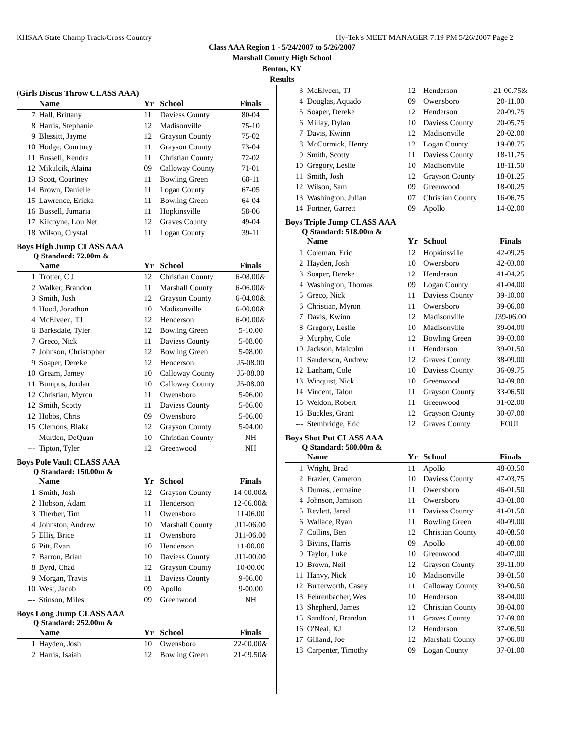KHSAA State Champ Track/Cross Country Hy-Tek's MEET MANAGER 7:19 PM 5/26/2007 Page 2
Class AAA Region 1 - 5/24/2007 to 5/26/2007
Marshall County High School
Benton, KY
Results
(Girls Discus Throw CLASS AAA)
| | Name | Yr | School | Finals |
| --- | --- | --- | --- | --- |
| 7 | Hall, Brittany | 11 | Daviess County | 80-04 |
| 8 | Harris, Stephanie | 12 | Madisonville | 75-10 |
| 9 | Blessitt, Jayme | 12 | Grayson County | 75-02 |
| 10 | Hodge, Courtney | 11 | Grayson County | 73-04 |
| 11 | Bussell, Kendra | 11 | Christian County | 72-02 |
| 12 | Mikulcik, Alaina | 09 | Calloway County | 71-01 |
| 13 | Scott, Courtney | 11 | Bowling Green | 68-11 |
| 14 | Brown, Danielle | 11 | Logan County | 67-05 |
| 15 | Lawrence, Ericka | 11 | Bowling Green | 64-04 |
| 16 | Bussell, Jumaria | 11 | Hopkinsville | 58-06 |
| 17 | Kilcoyne, Lou Net | 12 | Graves County | 49-04 |
| 18 | Wilson, Crystal | 11 | Logan County | 39-11 |
Boys High Jump CLASS AAA
Q Standard: 72.00m &
| | Name | Yr | School | Finals |
| --- | --- | --- | --- | --- |
| 1 | Trotter, C J | 12 | Christian County | 6-08.00& |
| 2 | Walker, Brandon | 11 | Marshall County | 6-06.00& |
| 3 | Smith, Josh | 12 | Grayson County | 6-04.00& |
| 4 | Hood, Jonathon | 10 | Madisonville | 6-00.00& |
| 4 | McElveen, TJ | 12 | Henderson | 6-00.00& |
| 6 | Barksdale, Tyler | 12 | Bowling Green | 5-10.00 |
| 7 | Greco, Nick | 11 | Daviess County | 5-08.00 |
| 7 | Johnson, Christopher | 12 | Bowling Green | 5-08.00 |
| 9 | Soaper, Dereke | 12 | Henderson | J5-08.00 |
| 10 | Gream, Jamey | 10 | Calloway County | J5-08.00 |
| 11 | Bumpus, Jordan | 10 | Calloway County | J5-08.00 |
| 12 | Christian, Myron | 11 | Owensboro | 5-06.00 |
| 12 | Smith, Scotty | 11 | Daviess County | 5-06.00 |
| 12 | Hobbs, Chris | 09 | Owensboro | 5-06.00 |
| 15 | Clemons, Blake | 12 | Grayson County | 5-04.00 |
| --- | Murden, DeQuan | 10 | Christian County | NH |
| --- | Tipton, Tyler | 12 | Greenwood | NH |
Boys Pole Vault CLASS AAA
Q Standard: 150.00m &
| | Name | Yr | School | Finals |
| --- | --- | --- | --- | --- |
| 1 | Smith, Josh | 12 | Grayson County | 14-00.00& |
| 2 | Hobson, Adam | 11 | Henderson | 12-06.00& |
| 3 | Therber, Tim | 11 | Owensboro | 11-06.00 |
| 4 | Johnston, Andrew | 10 | Marshall County | J11-06.00 |
| 5 | Ellis, Brice | 11 | Owensboro | J11-06.00 |
| 6 | Pitt, Evan | 10 | Henderson | 11-00.00 |
| 7 | Barron, Brian | 10 | Daviess County | J11-00.00 |
| 8 | Byrd, Chad | 12 | Grayson County | 10-00.00 |
| 9 | Morgan, Travis | 11 | Daviess County | 9-06.00 |
| 10 | West, Jacob | 09 | Apollo | 9-00.00 |
| --- | Stinson, Miles | 09 | Greenwood | NH |
Boys Long Jump CLASS AAA
Q Standard: 252.00m &
| | Name | Yr | School | Finals |
| --- | --- | --- | --- | --- |
| 1 | Hayden, Josh | 10 | Owensboro | 22-00.00& |
| 2 | Harris, Isaiah | 12 | Bowling Green | 21-09.50& |
| 3 | McElveen, TJ | 12 | Henderson | 21-00.75& |
| 4 | Douglas, Aquado | 09 | Owensboro | 20-11.00 |
| 5 | Soaper, Dereke | 12 | Henderson | 20-09.75 |
| 6 | Millay, Dylan | 10 | Daviess County | 20-05.75 |
| 7 | Davis, Kwinn | 12 | Madisonville | 20-02.00 |
| 8 | McCormick, Henry | 12 | Logan County | 19-08.75 |
| 9 | Smith, Scotty | 11 | Daviess County | 18-11.75 |
| 10 | Gregory, Leslie | 10 | Madisonville | 18-11.50 |
| 11 | Smith, Josh | 12 | Grayson County | 18-01.25 |
| 12 | Wilson, Sam | 09 | Greenwood | 18-00.25 |
| 13 | Washington, Julian | 07 | Christian County | 16-06.75 |
| 14 | Fortner, Garrett | 09 | Apollo | 14-02.00 |
Boys Triple Jump CLASS AAA
Q Standard: 518.00m &
| | Name | Yr | School | Finals |
| --- | --- | --- | --- | --- |
| 1 | Coleman, Eric | 12 | Hopkinsville | 42-09.25 |
| 2 | Hayden, Josh | 10 | Owensboro | 42-03.00 |
| 3 | Soaper, Dereke | 12 | Henderson | 41-04.25 |
| 4 | Washington, Thomas | 09 | Logan County | 41-04.00 |
| 5 | Greco, Nick | 11 | Daviess County | 39-10.00 |
| 6 | Christian, Myron | 11 | Owensboro | 39-06.00 |
| 7 | Davis, Kwinn | 12 | Madisonville | J39-06.00 |
| 8 | Gregory, Leslie | 10 | Madisonville | 39-04.00 |
| 9 | Murphy, Cole | 12 | Bowling Green | 39-03.00 |
| 10 | Jackson, Malcolm | 11 | Henderson | 39-01.50 |
| 11 | Sanderson, Andrew | 12 | Graves County | 38-09.00 |
| 12 | Lanham, Cole | 10 | Daviess County | 36-09.75 |
| 13 | Winquist, Nick | 10 | Greenwood | 34-09.00 |
| 14 | Vincent, Talon | 11 | Grayson County | 33-06.50 |
| 15 | Weldon, Robert | 11 | Greenwood | 31-02.00 |
| 16 | Buckles, Grant | 12 | Grayson County | 30-07.00 |
| --- | Stembridge, Eric | 12 | Graves County | FOUL |
Boys Shot Put CLASS AAA
Q Standard: 580.00m &
| | Name | Yr | School | Finals |
| --- | --- | --- | --- | --- |
| 1 | Wright, Brad | 11 | Apollo | 48-03.50 |
| 2 | Frazier, Cameron | 10 | Daviess County | 47-03.75 |
| 3 | Dumas, Jermaine | 11 | Owensboro | 46-01.50 |
| 4 | Johnson, Jamison | 11 | Owensboro | 43-01.00 |
| 5 | Revlett, Jared | 11 | Daviess County | 41-01.50 |
| 6 | Wallace, Ryan | 11 | Bowling Green | 40-09.00 |
| 7 | Collins, Ben | 12 | Christian County | 40-08.50 |
| 8 | Bivins, Harris | 09 | Apollo | 40-08.00 |
| 9 | Taylor, Luke | 10 | Greenwood | 40-07.00 |
| 10 | Brown, Neil | 12 | Grayson County | 39-11.00 |
| 11 | Hanvy, Nick | 10 | Madisonville | 39-01.50 |
| 12 | Butterworth, Casey | 11 | Calloway County | 39-00.50 |
| 13 | Fehrenbacher, Wes | 10 | Henderson | 38-04.00 |
| 13 | Shepherd, James | 12 | Christian County | 38-04.00 |
| 15 | Sandford, Brandon | 11 | Graves County | 37-09.00 |
| 16 | O'Neal, KJ | 12 | Henderson | 37-06.50 |
| 17 | Gilland, Joe | 12 | Marshall County | 37-06.00 |
| 18 | Carpenter, Timothy | 09 | Logan County | 37-01.00 |